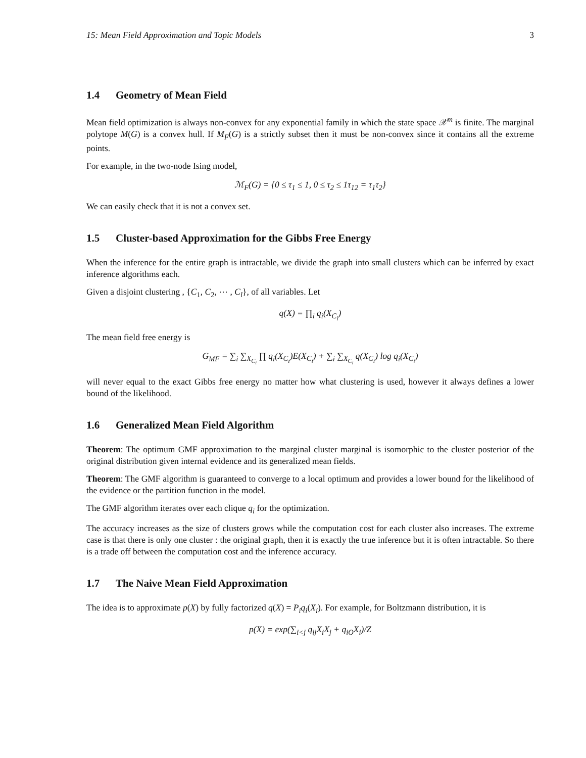15: Mean Field Approximation and Topic Models 3
1.4 Geometry of Mean Field
Mean field optimization is always non-convex for any exponential family in which the state space 𝒳<sup>m</sup> is finite. The marginal polytope M(G) is a convex hull. If M<sub>F</sub>(G) is a strictly subset then it must be non-convex since it contains all the extreme points.
For example, in the two-node Ising model,
ℳ<sub>F</sub>(G) = {0 ≤ τ<sub>1</sub> ≤ 1, 0 ≤ τ<sub>2</sub> ≤ 1τ<sub>12</sub> = τ<sub>1</sub>τ<sub>2</sub>}
We can easily check that it is not a convex set.
1.5 Cluster-based Approximation for the Gibbs Free Energy
When the inference for the entire graph is intractable, we divide the graph into small clusters which can be inferred by exact inference algorithms each.
Given a disjoint clustering , {C<sub>1</sub>, C<sub>2</sub>, ⋯ , C<sub>l</sub>}, of all variables. Let
q(X) = ∏<sub>i</sub> q<sub>i</sub>(X<sub>C<sub>i</sub></sub>)
The mean field free energy is
G<sub>MF</sub> = ∑<sub>i</sub> ∑<sub>X<sub>C<sub>i</sub></sub></sub> ∏ q<sub>i</sub>(X<sub>C<sub>i</sub></sub>)E(X<sub>C<sub>i</sub></sub>) + ∑<sub>i</sub> ∑<sub>X<sub>C<sub>i</sub></sub></sub> q(X<sub>C<sub>i</sub></sub>) log q<sub>i</sub>(X<sub>C<sub>i</sub></sub>)
will never equal to the exact Gibbs free energy no matter how what clustering is used, however it always defines a lower bound of the likelihood.
1.6 Generalized Mean Field Algorithm
Theorem: The optimum GMF approximation to the marginal cluster marginal is isomorphic to the cluster posterior of the original distribution given internal evidence and its generalized mean fields.
Theorem: The GMF algorithm is guaranteed to converge to a local optimum and provides a lower bound for the likelihood of the evidence or the partition function in the model.
The GMF algorithm iterates over each clique q<sub>i</sub> for the optimization.
The accuracy increases as the size of clusters grows while the computation cost for each cluster also increases. The extreme case is that there is only one cluster : the original graph, then it is exactly the true inference but it is often intractable. So there is a trade off between the computation cost and the inference accuracy.
1.7 The Naive Mean Field Approximation
The idea is to approximate p(X) by fully factorized q(X) = P<sub>i</sub>q<sub>i</sub>(X<sub>i</sub>). For example, for Boltzmann distribution, it is
p(X) = exp(∑<sub>i<j</sub> q<sub>ij</sub>X<sub>i</sub>X<sub>j</sub> + q<sub>iO</sub>X<sub>i</sub>)/Z